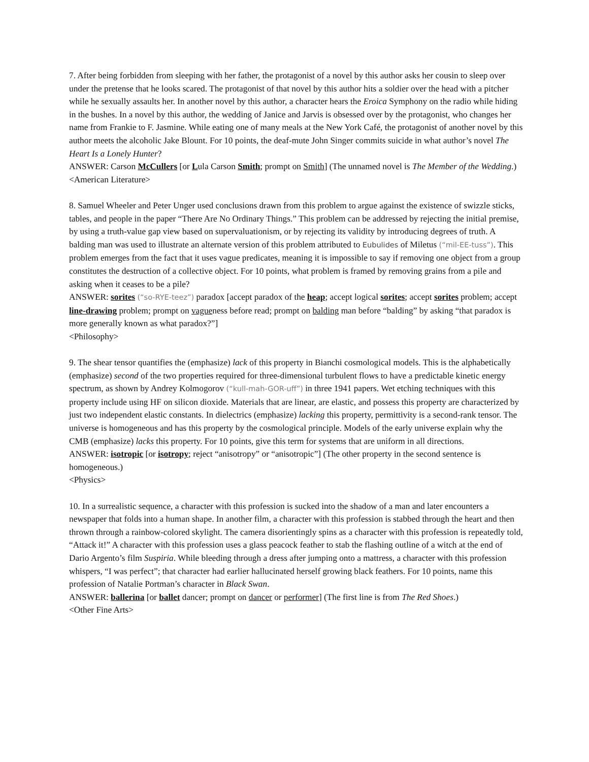7. After being forbidden from sleeping with her father, the protagonist of a novel by this author asks her cousin to sleep over under the pretense that he looks scared. The protagonist of that novel by this author hits a soldier over the head with a pitcher while he sexually assaults her. In another novel by this author, a character hears the Eroica Symphony on the radio while hiding in the bushes. In a novel by this author, the wedding of Janice and Jarvis is obsessed over by the protagonist, who changes her name from Frankie to F. Jasmine. While eating one of many meals at the New York Café, the protagonist of another novel by this author meets the alcoholic Jake Blount. For 10 points, the deaf-mute John Singer commits suicide in what author’s novel The Heart Is a Lonely Hunter?
ANSWER: Carson McCullers [or Lula Carson Smith; prompt on Smith] (The unnamed novel is The Member of the Wedding.)
<American Literature>
8. Samuel Wheeler and Peter Unger used conclusions drawn from this problem to argue against the existence of swizzle sticks, tables, and people in the paper “There Are No Ordinary Things.” This problem can be addressed by rejecting the initial premise, by using a truth-value gap view based on supervaluationism, or by rejecting its validity by introducing degrees of truth. A balding man was used to illustrate an alternate version of this problem attributed to Eubulides of Miletus (“mil-EE-tuss”). This problem emerges from the fact that it uses vague predicates, meaning it is impossible to say if removing one object from a group constitutes the destruction of a collective object. For 10 points, what problem is framed by removing grains from a pile and asking when it ceases to be a pile?
ANSWER: sorites (“so-RYE-teez”) paradox [accept paradox of the heap; accept logical sorites; accept sorites problem; accept line-drawing problem; prompt on vagueness before read; prompt on balding man before “balding” by asking “that paradox is more generally known as what paradox?”]
<Philosophy>
9. The shear tensor quantifies the (emphasize) lack of this property in Bianchi cosmological models. This is the alphabetically (emphasize) second of the two properties required for three-dimensional turbulent flows to have a predictable kinetic energy spectrum, as shown by Andrey Kolmogorov (“kull-mah-GOR-uff”) in three 1941 papers. Wet etching techniques with this property include using HF on silicon dioxide. Materials that are linear, are elastic, and possess this property are characterized by just two independent elastic constants. In dielectrics (emphasize) lacking this property, permittivity is a second-rank tensor. The universe is homogeneous and has this property by the cosmological principle. Models of the early universe explain why the CMB (emphasize) lacks this property. For 10 points, give this term for systems that are uniform in all directions.
ANSWER: isotropic [or isotropy; reject “anisotropy” or “anisotropic”] (The other property in the second sentence is homogeneous.)
<Physics>
10. In a surrealistic sequence, a character with this profession is sucked into the shadow of a man and later encounters a newspaper that folds into a human shape. In another film, a character with this profession is stabbed through the heart and then thrown through a rainbow-colored skylight. The camera disorientingly spins as a character with this profession is repeatedly told, “Attack it!” A character with this profession uses a glass peacock feather to stab the flashing outline of a witch at the end of Dario Argento’s film Suspiria. While bleeding through a dress after jumping onto a mattress, a character with this profession whispers, “I was perfect”; that character had earlier hallucinated herself growing black feathers. For 10 points, name this profession of Natalie Portman’s character in Black Swan.
ANSWER: ballerina [or ballet dancer; prompt on dancer or performer] (The first line is from The Red Shoes.)
<Other Fine Arts>